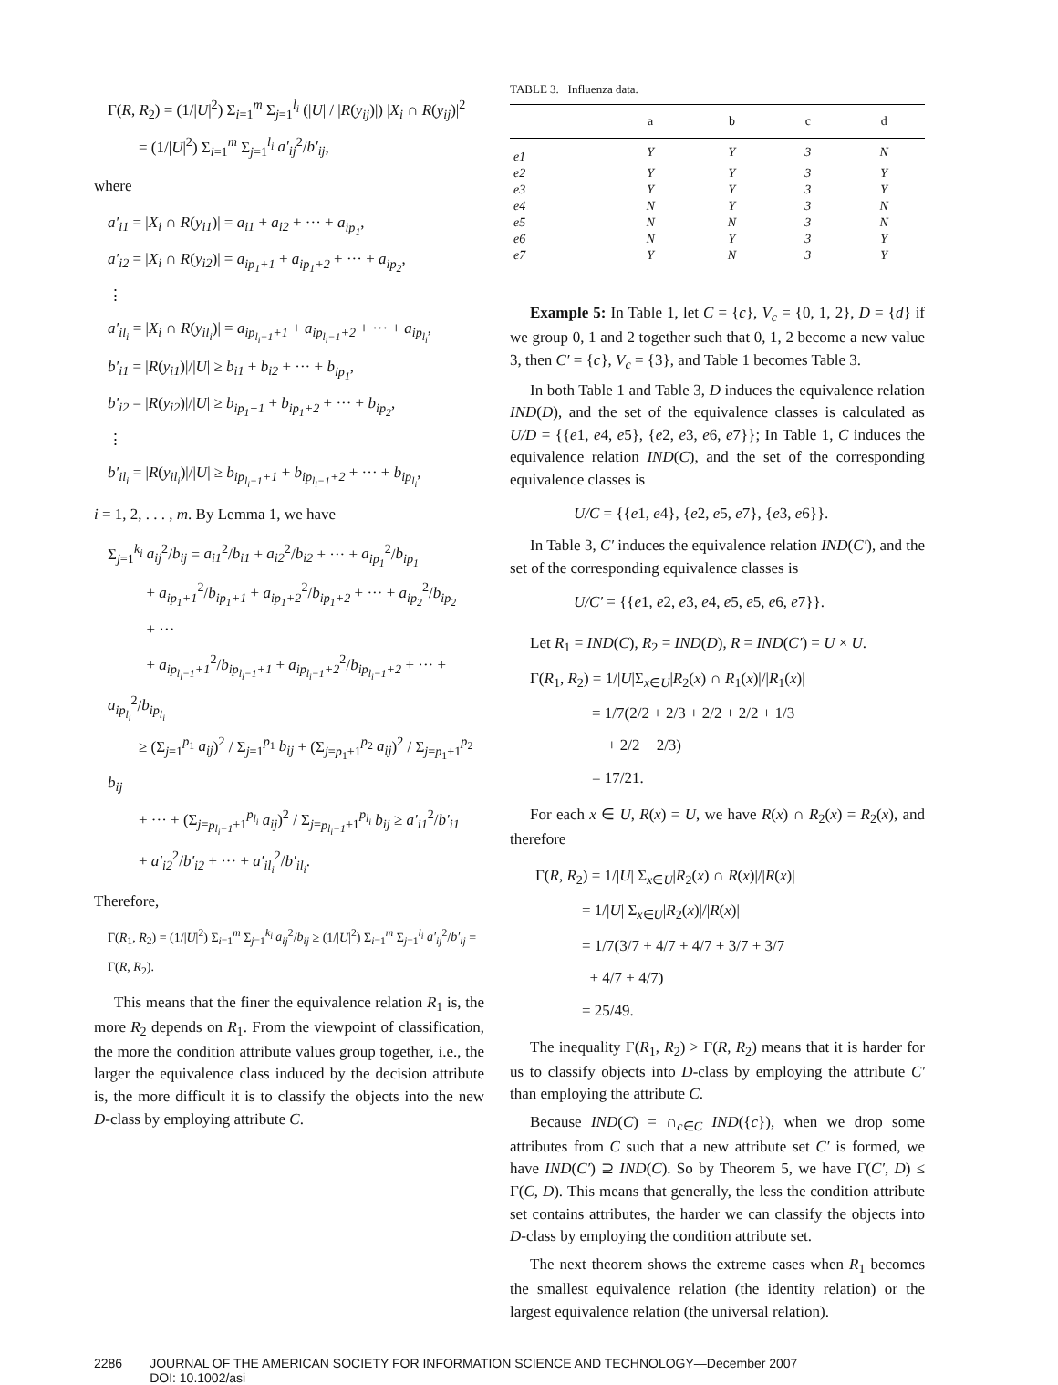Γ(R, R<sub>2</sub>) = (1/|U|<sup>2</sup>) Σ<sub>i=1</sub><sup>m</sup> Σ<sub>j=1</sub><sup>l<sub>i</sub></sup> (|U| / |R(y<sub>ij</sub>)|) |X<sub>i</sub> ∩ R(y<sub>ij</sub>)|<sup>2</sup>
= (1/|U|<sup>2</sup>) Σ<sub>i=1</sub><sup>m</sup> Σ<sub>j=1</sub><sup>l<sub>i</sub></sup> a′<sub>ij</sub><sup>2</sup>/b′<sub>ij</sub>,
where
a′<sub>i1</sub> = |X<sub>i</sub> ∩ R(y<sub>i1</sub>)| = a<sub>i1</sub> + a<sub>i2</sub> + ··· + a<sub>ip<sub>1</sub></sub>,
a′<sub>i2</sub> = |X<sub>i</sub> ∩ R(y<sub>i2</sub>)| = a<sub>ip<sub>1</sub>+1</sub> + a<sub>ip<sub>1</sub>+2</sub> + ··· + a<sub>ip<sub>2</sub></sub>,
⋮
a′<sub>il<sub>i</sub></sub> = |X<sub>i</sub> ∩ R(y<sub>il<sub>i</sub></sub>)| = a<sub>ip<sub>l<sub>i</sub>−1</sub>+1</sub> + a<sub>ip<sub>l<sub>i</sub>−1</sub>+2</sub> + ··· + a<sub>ip<sub>l<sub>i</sub></sub></sub>,
b′<sub>i1</sub> = |R(y<sub>i1</sub>)|/|U| ≥ b<sub>i1</sub> + b<sub>i2</sub> + ··· + b<sub>ip<sub>1</sub></sub>,
b′<sub>i2</sub> = |R(y<sub>i2</sub>)|/|U| ≥ b<sub>ip<sub>1</sub>+1</sub> + b<sub>ip<sub>1</sub>+2</sub> + ··· + b<sub>ip<sub>2</sub></sub>,
⋮
b′<sub>il<sub>i</sub></sub> = |R(y<sub>il<sub>i</sub></sub>)|/|U| ≥ b<sub>ip<sub>l<sub>i</sub>−1</sub>+1</sub> + b<sub>ip<sub>l<sub>i</sub>−1</sub>+2</sub> + ··· + b<sub>ip<sub>l<sub>i</sub></sub></sub>,
i = 1, 2, . . . , m. By Lemma 1, we have
Σ<sub>j=1</sub><sup>k<sub>i</sub></sup> a<sub>ij</sub><sup>2</sup>/b<sub>ij</sub> = a<sub>i1</sub><sup>2</sup>/b<sub>i1</sub> + a<sub>i2</sub><sup>2</sup>/b<sub>i2</sub> + ··· + a<sub>ip<sub>1</sub></sub><sup>2</sup>/b<sub>ip<sub>1</sub></sub>
+ a<sub>ip<sub>1</sub>+1</sub><sup>2</sup>/b<sub>ip<sub>1</sub>+1</sub> + a<sub>ip<sub>1</sub>+2</sub><sup>2</sup>/b<sub>ip<sub>1</sub>+2</sub> + ··· + a<sub>ip<sub>2</sub></sub><sup>2</sup>/b<sub>ip<sub>2</sub></sub>
+ ···
+ a<sub>ip<sub>l<sub>i</sub>−1</sub>+1</sub><sup>2</sup>/b<sub>ip<sub>l<sub>i</sub>−1</sub>+1</sub> + a<sub>ip<sub>l<sub>i</sub>−1</sub>+2</sub><sup>2</sup>/b<sub>ip<sub>l<sub>i</sub>−1</sub>+2</sub> + ··· + a<sub>ip<sub>l<sub>i</sub></sub></sub><sup>2</sup>/b<sub>ip<sub>l<sub>i</sub></sub></sub>
≥ (Σ<sub>j=1</sub><sup>p<sub>1</sub></sup> a<sub>ij</sub>)<sup>2</sup> / Σ<sub>j=1</sub><sup>p<sub>1</sub></sup> b<sub>ij</sub> + (Σ<sub>j=p<sub>1</sub>+1</sub><sup>p<sub>2</sub></sup> a<sub>ij</sub>)<sup>2</sup> / Σ<sub>j=p<sub>1</sub>+1</sub><sup>p<sub>2</sub></sup> b<sub>ij</sub>
+ ··· + (Σ<sub>j=p<sub>l<sub>i</sub>−1</sub>+1</sub><sup>p<sub>l<sub>i</sub></sub></sup> a<sub>ij</sub>)<sup>2</sup> / Σ<sub>j=p<sub>l<sub>i</sub>−1</sub>+1</sub><sup>p<sub>l<sub>i</sub></sub></sup> b<sub>ij</sub> ≥ a′<sub>i1</sub><sup>2</sup>/b′<sub>i1</sub>
+ a′<sub>i2</sub><sup>2</sup>/b′<sub>i2</sub> + ··· + a′<sub>il<sub>i</sub></sub><sup>2</sup>/b′<sub>il<sub>i</sub></sub>.
Therefore,
Γ(R<sub>1</sub>, R<sub>2</sub>) = (1/|U|<sup>2</sup>) Σ<sub>i=1</sub><sup>m</sup> Σ<sub>j=1</sub><sup>k<sub>i</sub></sup> a<sub>ij</sub><sup>2</sup>/b<sub>ij</sub> ≥ (1/|U|<sup>2</sup>) Σ<sub>i=1</sub><sup>m</sup> Σ<sub>j=1</sub><sup>l<sub>i</sub></sup> a′<sub>ij</sub><sup>2</sup>/b′<sub>ij</sub> = Γ(R, R<sub>2</sub>).
This means that the finer the equivalence relation R<sub>1</sub> is, the more R<sub>2</sub> depends on R<sub>1</sub>. From the viewpoint of classification, the more the condition attribute values group together, i.e., the larger the equivalence class induced by the decision attribute is, the more difficult it is to classify the objects into the new D-class by employing attribute C.
TABLE 3. Influenza data.
| | a | b | c | d |
| --- | --- | --- | --- | --- |
| e1 | Y | Y | 3 | N |
| e2 | Y | Y | 3 | Y |
| e3 | Y | Y | 3 | Y |
| e4 | N | Y | 3 | N |
| e5 | N | N | 3 | N |
| e6 | N | Y | 3 | Y |
| e7 | Y | N | 3 | Y |
Example 5: In Table 1, let C = {c}, V<sub>c</sub> = {0, 1, 2}, D = {d} if we group 0, 1 and 2 together such that 0, 1, 2 become a new value 3, then C′ = {c}, V<sub>c</sub> = {3}, and Table 1 becomes Table 3.
In both Table 1 and Table 3, D induces the equivalence relation IND(D), and the set of the equivalence classes is calculated as U/D = {{e1, e4, e5}, {e2, e3, e6, e7}}; In Table 1, C induces the equivalence relation IND(C), and the set of the corresponding equivalence classes is
U/C = {{e1, e4}, {e2, e5, e7}, {e3, e6}}.
In Table 3, C′ induces the equivalence relation IND(C′), and the set of the corresponding equivalence classes is
U/C′ = {{e1, e2, e3, e4, e5, e5, e6, e7}}.
Let R<sub>1</sub> = IND(C), R<sub>2</sub> = IND(D), R = IND(C′) = U × U.
Γ(R<sub>1</sub>, R<sub>2</sub>) = 1/|U|Σ<sub>x∈U</sub>|R<sub>2</sub>(x) ∩ R<sub>1</sub>(x)|/|R<sub>1</sub>(x)|
= 1/7(2/2 + 2/3 + 2/2 + 2/2 + 1/3
+ 2/2 + 2/3)
= 17/21.
For each x ∈ U, R(x) = U, we have R(x) ∩ R<sub>2</sub>(x) = R<sub>2</sub>(x), and therefore
Γ(R, R<sub>2</sub>) = 1/|U| Σ<sub>x∈U</sub>|R<sub>2</sub>(x) ∩ R(x)|/|R(x)|
= 1/|U| Σ<sub>x∈U</sub>|R<sub>2</sub>(x)|/|R(x)|
= 1/7(3/7 + 4/7 + 4/7 + 3/7 + 3/7
+ 4/7 + 4/7)
= 25/49.
The inequality Γ(R<sub>1</sub>, R<sub>2</sub>) > Γ(R, R<sub>2</sub>) means that it is harder for us to classify objects into D-class by employing the attribute C′ than employing the attribute C.
Because IND(C) = ∩<sub>c∈C</sub> IND({c}), when we drop some attributes from C such that a new attribute set C′ is formed, we have IND(C′) ⊇ IND(C). So by Theorem 5, we have Γ(C′, D) ≤ Γ(C, D). This means that generally, the less the condition attribute set contains attributes, the harder we can classify the objects into D-class by employing the condition attribute set.
The next theorem shows the extreme cases when R<sub>1</sub> becomes the smallest equivalence relation (the identity relation) or the largest equivalence relation (the universal relation).
2286 JOURNAL OF THE AMERICAN SOCIETY FOR INFORMATION SCIENCE AND TECHNOLOGY—December 2007
DOI: 10.1002/asi